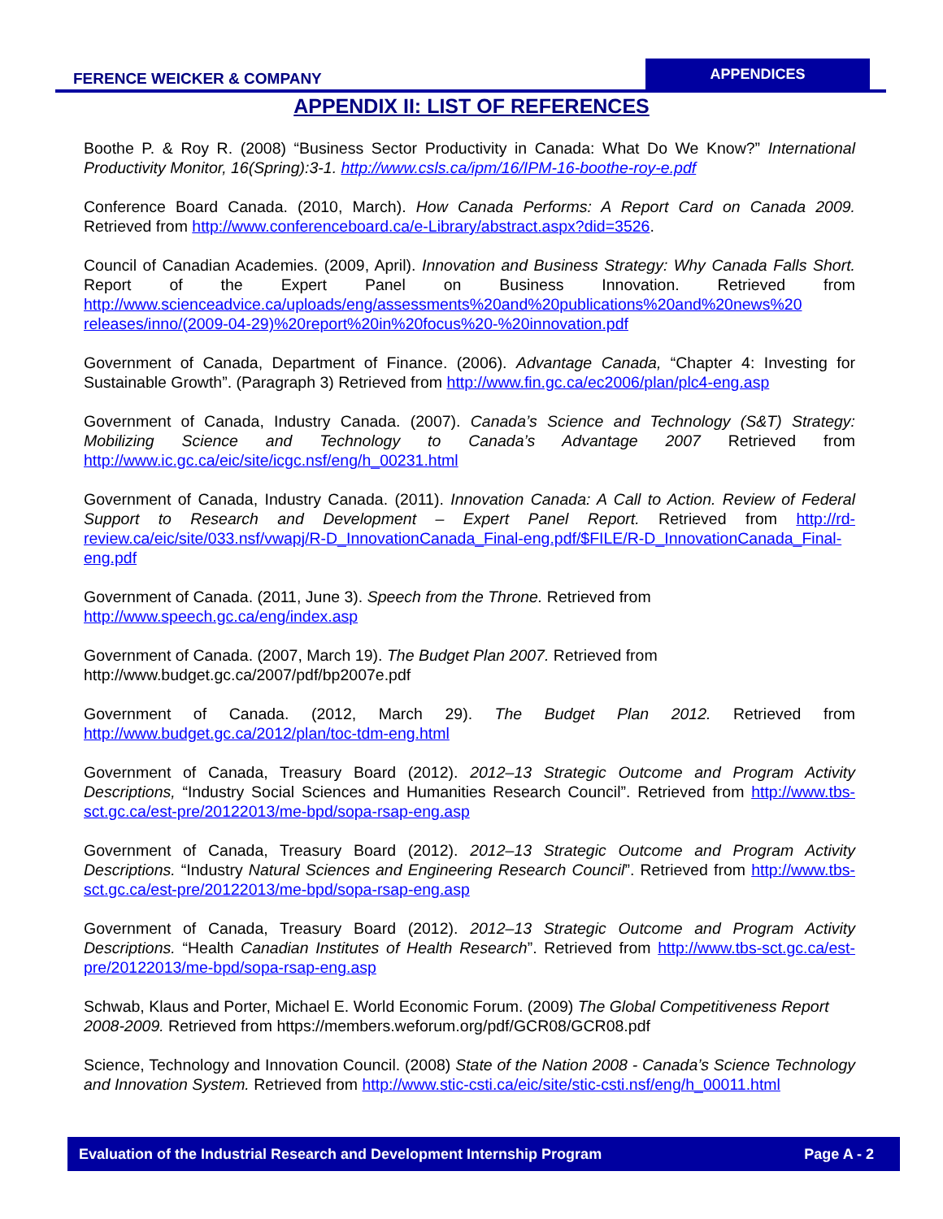FERENCE WEICKER & COMPANY
APPENDICES
APPENDIX II: LIST OF REFERENCES
Boothe P. & Roy R. (2008) “Business Sector Productivity in Canada: What Do We Know?” International Productivity Monitor, 16(Spring):3-1. http://www.csls.ca/ipm/16/IPM-16-boothe-roy-e.pdf
Conference Board Canada. (2010, March). How Canada Performs: A Report Card on Canada 2009. Retrieved from http://www.conferenceboard.ca/e-Library/abstract.aspx?did=3526.
Council of Canadian Academies. (2009, April). Innovation and Business Strategy: Why Canada Falls Short. Report of the Expert Panel on Business Innovation. Retrieved from http://www.scienceadvice.ca/uploads/eng/assessments%20and%20publications%20and%20news%20 releases/inno/(2009-04-29)%20report%20in%20focus%20-%20innovation.pdf
Government of Canada, Department of Finance. (2006). Advantage Canada, “Chapter 4: Investing for Sustainable Growth”. (Paragraph 3) Retrieved from http://www.fin.gc.ca/ec2006/plan/plc4-eng.asp
Government of Canada, Industry Canada. (2007). Canada’s Science and Technology (S&T) Strategy: Mobilizing Science and Technology to Canada’s Advantage 2007 Retrieved from http://www.ic.gc.ca/eic/site/icgc.nsf/eng/h_00231.html
Government of Canada, Industry Canada. (2011). Innovation Canada: A Call to Action. Review of Federal Support to Research and Development – Expert Panel Report. Retrieved from http://rd-review.ca/eic/site/033.nsf/vwapj/R-D_InnovationCanada_Final-eng.pdf/$FILE/R-D_InnovationCanada_Final-eng.pdf
Government of Canada. (2011, June 3). Speech from the Throne. Retrieved from
http://www.speech.gc.ca/eng/index.asp
Government of Canada. (2007, March 19). The Budget Plan 2007. Retrieved from
http://www.budget.gc.ca/2007/pdf/bp2007e.pdf
Government of Canada. (2012, March 29). The Budget Plan 2012. Retrieved from http://www.budget.gc.ca/2012/plan/toc-tdm-eng.html
Government of Canada, Treasury Board (2012). 2012–13 Strategic Outcome and Program Activity Descriptions, “Industry Social Sciences and Humanities Research Council”. Retrieved from http://www.tbs-sct.gc.ca/est-pre/20122013/me-bpd/sopa-rsap-eng.asp
Government of Canada, Treasury Board (2012). 2012–13 Strategic Outcome and Program Activity Descriptions. “Industry Natural Sciences and Engineering Research Council”. Retrieved from http://www.tbs-sct.gc.ca/est-pre/20122013/me-bpd/sopa-rsap-eng.asp
Government of Canada, Treasury Board (2012). 2012–13 Strategic Outcome and Program Activity Descriptions. “Health Canadian Institutes of Health Research”. Retrieved from http://www.tbs-sct.gc.ca/est-pre/20122013/me-bpd/sopa-rsap-eng.asp
Schwab, Klaus and Porter, Michael E. World Economic Forum. (2009) The Global Competitiveness Report 2008-2009. Retrieved from https://members.weforum.org/pdf/GCR08/GCR08.pdf
Science, Technology and Innovation Council. (2008) State of the Nation 2008 - Canada’s Science Technology and Innovation System. Retrieved from http://www.stic-csti.ca/eic/site/stic-csti.nsf/eng/h_00011.html
Evaluation of the Industrial Research and Development Internship Program Page A - 2